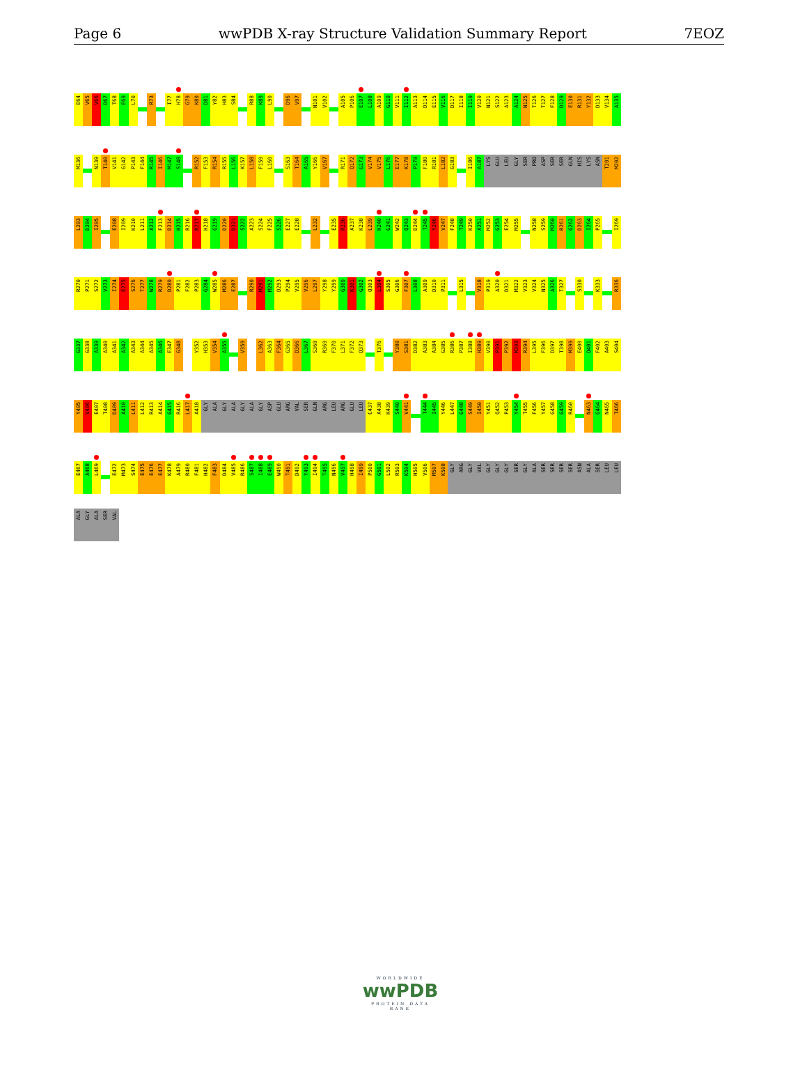Page 6 wwPDB X-ray Structure Validation Summary Report 7EOZ
E64
V65
V66
D67
T68
E69
L70
R73
I77
H78
G79
K80
D81
Y82
H83
S84
R88
K89
L90
D96
V97
N101
V102
A105
P106
E107
L108
A109
G110
V111
I112
A113
D114
E115
V116
D117
I118
I119
V120
N121
S122
A123
A124
N125
T126
T127
F128
D129
E130
R131
Y132
D133
V134
A135
M136
N139
T140
V141
G142
P143
F144
R145
I146
M147
S148
R152
F153
R154
R155
L156
K157
L158
F159
L160
S163
T164
A165
Y166
V167
R171
Q172
G173
V174
V175
L176
E177
K178
P179
F180
R181
L182
G183
I186
A187
LYS
GLU
LEU
GLY
SER
PRO
ASP
SER
SER
GLN
HIS
LYS
ASN
T201
M202
L203
D204
I205
E208
I209
K210
L211
A212
F213
D214
H215
R216
R217
H218
G219
D220
D221
S222
A223
S224
F225
S226
E227
E228
L232
E235
R236
A237
K238
L239
H240
G241
W242
Q243
D244
T245
Y246
V247
F248
T249
K250
A251
M252
G253
E254
M255
N258
S259
M260
R261
G262
D263
I264
P265
I269
R270
P271
S272
V273
I274
E275
S276
T277
W278
R279
D280
P281
F282
P283
G284
W285
M286
E287
R290
M291
M292
D293
P294
V295
V296
L297
Y298
Y299
G300
K301
G302
Q303
L304
S305
G306
F307
L308
A309
D310
P311
L315
V318
P319
A320
D321
M322
V323
V324
N325
A326
T327
S330
K333
R336
G337
G338
A339
A340
A341
A342
A343
A344
A345
A346
E347
G348
Y352
H353
V354
A355
V359
L362
A363
F364
G365
D366
L367
S368
R369
F370
L371
F372
Q373
T376
Y380
S381
D382
A383
A384
G385
R386
P387
I388
H389
V390
P391
P392
M393
R394
L395
F396
D397
T398
M399
E400
Q401
F402
A403
S404
Y405
V406
E407
T408
D409
A410
L411
L412
R413
A414
G415
R416
L417
A418
GLY
ALA
GLY
ALA
GLY
ALA
GLY
ASP
GLU
ARG
VAL
SER
GLN
ARG
LEU
ARG
GLU
LEU
C437
A438
K439
S440
V441
T444
I445
Y446
L447
G448
S449
I450
Y451
Q452
P453
Y454
T455
F456
Y457
G458
G459
R460
N463
G464
N465
T466
E467
A468
L469
E472
M473
S474
E475
E476
E477
K478
A479
R480
F481
H482
F483
D484
V485
R486
S487
I488
E489
W490
T491
D492
Y493
I494
T495
N496
V497
H498
I499
P500
G501
L502
R503
K504
H505
V506
M507
K508
GLY
ARG
GLY
VAL
GLY
GLY
GLY
SER
GLY
ALA
SER
SER
SER
SER
ASN
ALA
SER
LEU
LEU
ALA
GLY
ALA
SER
VAL
WORLDWIDE
wwPDB
PROTEIN DATA BANK